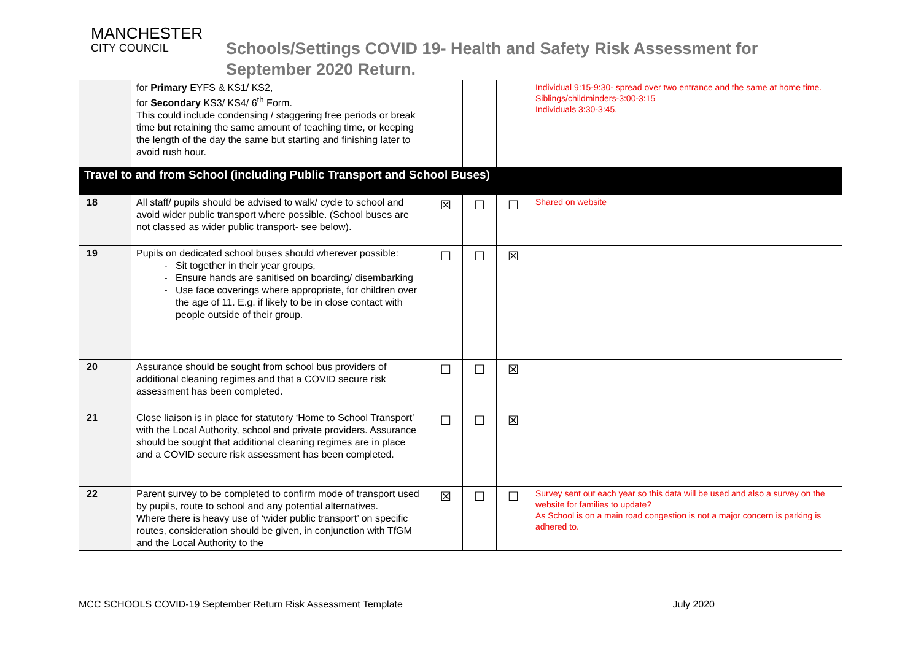MANCHESTER
CITY COUNCIL
Schools/Settings COVID 19- Health and Safety Risk Assessment for
September 2020 Return.
| | for Primary EYFS & KS1/ KS2, for Secondary KS3/ KS4/ 6<sup>th</sup> Form. This could include condensing / staggering free periods or break time but retaining the same amount of teaching time, or keeping the length of the day the same but starting and finishing later to avoid rush hour. | | | | Individual 9:15-9:30- spread over two entrance and the same at home time. Siblings/childminders-3:00-3:15 Individuals 3:30-3:45. |
| Travel to and from School (including Public Transport and School Buses) | | | | | |
| 18 | All staff/ pupils should be advised to walk/ cycle to school and avoid wider public transport where possible. (School buses are not classed as wider public transport- see below). | ☒ | ☐ | ☐ | Shared on website |
| 19 | Pupils on dedicated school buses should wherever possible: Sit together in their year groups, Ensure hands are sanitised on boarding/ disembarking Use face coverings where appropriate, for children over the age of 11. E.g. if likely to be in close contact with people outside of their group. | ☐ | ☐ | ☒ | |
| 20 | Assurance should be sought from school bus providers of additional cleaning regimes and that a COVID secure risk assessment has been completed. | ☐ | ☐ | ☒ | |
| 21 | Close liaison is in place for statutory ‘Home to School Transport’ with the Local Authority, school and private providers. Assurance should be sought that additional cleaning regimes are in place and a COVID secure risk assessment has been completed. | ☐ | ☐ | ☒ | |
| 22 | Parent survey to be completed to confirm mode of transport used by pupils, route to school and any potential alternatives. Where there is heavy use of ‘wider public transport’ on specific routes, consideration should be given, in conjunction with TfGM and the Local Authority to the | ☒ | ☐ | ☐ | Survey sent out each year so this data will be used and also a survey on the website for families to update? As School is on a main road congestion is not a major concern is parking is adhered to. |
MCC SCHOOLS COVID-19 September Return Risk Assessment Template July 2020